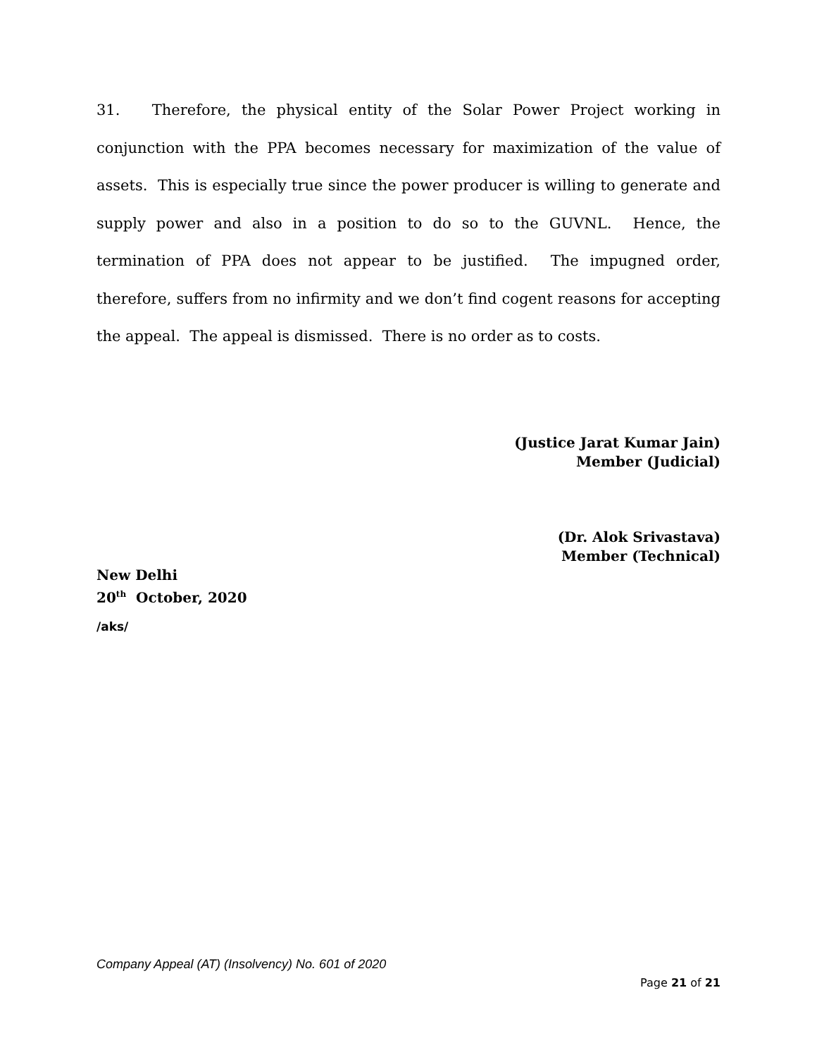31. Therefore, the physical entity of the Solar Power Project working in conjunction with the PPA becomes necessary for maximization of the value of assets. This is especially true since the power producer is willing to generate and supply power and also in a position to do so to the GUVNL. Hence, the termination of PPA does not appear to be justified. The impugned order, therefore, suffers from no infirmity and we don’t find cogent reasons for accepting the appeal. The appeal is dismissed. There is no order as to costs.
(Justice Jarat Kumar Jain)
Member (Judicial)
(Dr. Alok Srivastava)
Member (Technical)
New Delhi
20<sup>th</sup> October, 2020
/aks/
Company Appeal (AT) (Insolvency) No. 601 of 2020
Page 21 of 21